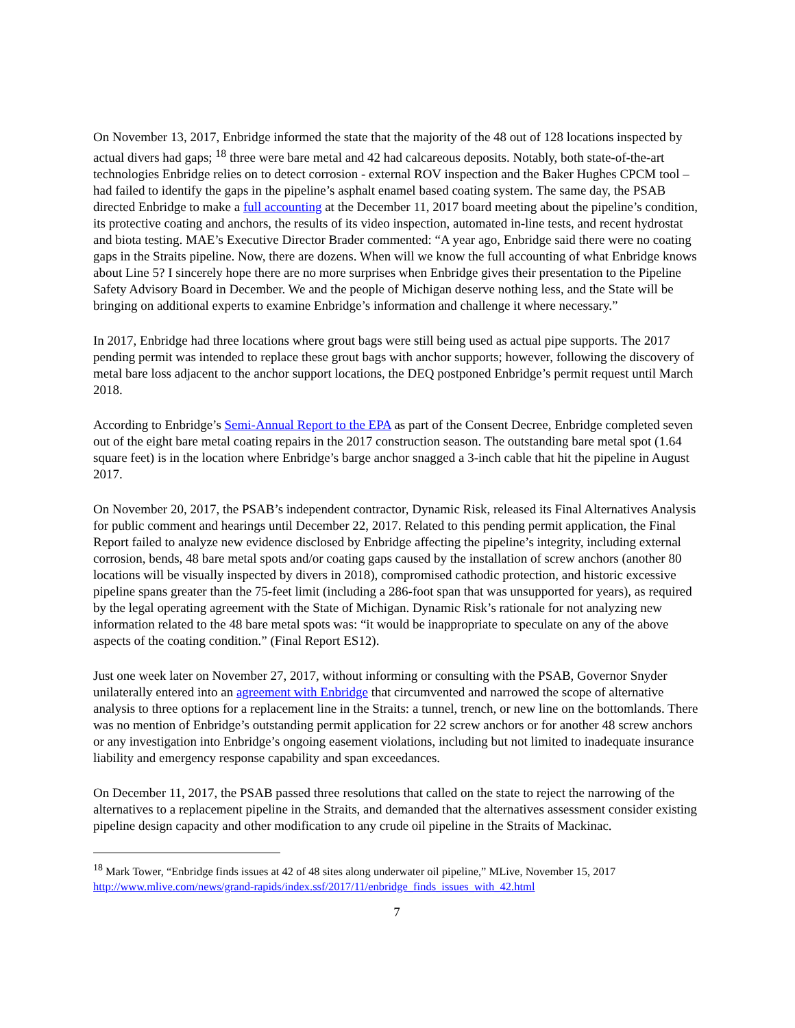On November 13, 2017, Enbridge informed the state that the majority of the 48 out of 128 locations inspected by actual divers had gaps; <sup>18</sup> three were bare metal and 42 had calcareous deposits. Notably, both state-of-the-art technologies Enbridge relies on to detect corrosion - external ROV inspection and the Baker Hughes CPCM tool – had failed to identify the gaps in the pipeline’s asphalt enamel based coating system. The same day, the PSAB directed Enbridge to make a full accounting at the December 11, 2017 board meeting about the pipeline’s condition, its protective coating and anchors, the results of its video inspection, automated in-line tests, and recent hydrostat and biota testing. MAE’s Executive Director Brader commented: “A year ago, Enbridge said there were no coating gaps in the Straits pipeline. Now, there are dozens. When will we know the full accounting of what Enbridge knows about Line 5? I sincerely hope there are no more surprises when Enbridge gives their presentation to the Pipeline Safety Advisory Board in December. We and the people of Michigan deserve nothing less, and the State will be bringing on additional experts to examine Enbridge’s information and challenge it where necessary.”
In 2017, Enbridge had three locations where grout bags were still being used as actual pipe supports. The 2017 pending permit was intended to replace these grout bags with anchor supports; however, following the discovery of metal bare loss adjacent to the anchor support locations, the DEQ postponed Enbridge’s permit request until March 2018.
According to Enbridge’s Semi-Annual Report to the EPA as part of the Consent Decree, Enbridge completed seven out of the eight bare metal coating repairs in the 2017 construction season. The outstanding bare metal spot (1.64 square feet) is in the location where Enbridge’s barge anchor snagged a 3-inch cable that hit the pipeline in August 2017.
On November 20, 2017, the PSAB’s independent contractor, Dynamic Risk, released its Final Alternatives Analysis for public comment and hearings until December 22, 2017. Related to this pending permit application, the Final Report failed to analyze new evidence disclosed by Enbridge affecting the pipeline’s integrity, including external corrosion, bends, 48 bare metal spots and/or coating gaps caused by the installation of screw anchors (another 80 locations will be visually inspected by divers in 2018), compromised cathodic protection, and historic excessive pipeline spans greater than the 75-feet limit (including a 286-foot span that was unsupported for years), as required by the legal operating agreement with the State of Michigan. Dynamic Risk’s rationale for not analyzing new information related to the 48 bare metal spots was: “it would be inappropriate to speculate on any of the above aspects of the coating condition.” (Final Report ES12).
Just one week later on November 27, 2017, without informing or consulting with the PSAB, Governor Snyder unilaterally entered into an agreement with Enbridge that circumvented and narrowed the scope of alternative analysis to three options for a replacement line in the Straits: a tunnel, trench, or new line on the bottomlands. There was no mention of Enbridge’s outstanding permit application for 22 screw anchors or for another 48 screw anchors or any investigation into Enbridge’s ongoing easement violations, including but not limited to inadequate insurance liability and emergency response capability and span exceedances.
On December 11, 2017, the PSAB passed three resolutions that called on the state to reject the narrowing of the alternatives to a replacement pipeline in the Straits, and demanded that the alternatives assessment consider existing pipeline design capacity and other modification to any crude oil pipeline in the Straits of Mackinac.
<sup>18</sup> Mark Tower, “Enbridge finds issues at 42 of 48 sites along underwater oil pipeline,” MLive, November 15, 2017 http://www.mlive.com/news/grand-rapids/index.ssf/2017/11/enbridge_finds_issues_with_42.html
7